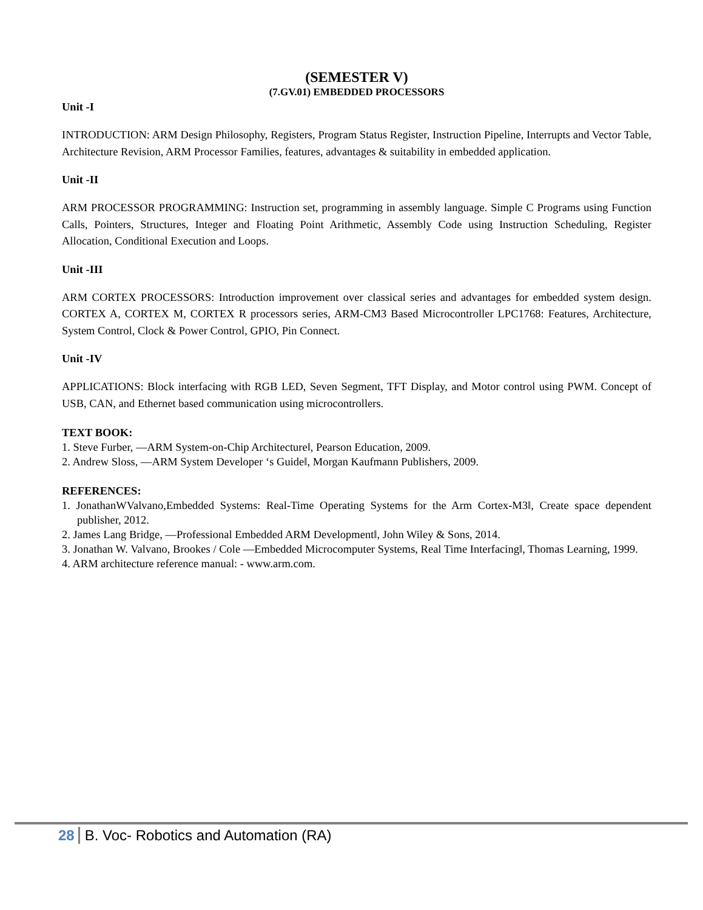(SEMESTER V)
(7.GV.01) EMBEDDED PROCESSORS
Unit -I
INTRODUCTION: ARM Design Philosophy, Registers, Program Status Register, Instruction Pipeline, Interrupts and Vector Table, Architecture Revision, ARM Processor Families, features, advantages & suitability in embedded application.
Unit -II
ARM PROCESSOR PROGRAMMING: Instruction set, programming in assembly language. Simple C Programs using Function Calls, Pointers, Structures, Integer and Floating Point Arithmetic, Assembly Code using Instruction Scheduling, Register Allocation, Conditional Execution and Loops.
Unit -III
ARM CORTEX PROCESSORS: Introduction improvement over classical series and advantages for embedded system design. CORTEX A, CORTEX M, CORTEX R processors series, ARM-CM3 Based Microcontroller LPC1768: Features, Architecture, System Control, Clock & Power Control, GPIO, Pin Connect.
Unit -IV
APPLICATIONS: Block interfacing with RGB LED, Seven Segment, TFT Display, and Motor control using PWM. Concept of USB, CAN, and Ethernet based communication using microcontrollers.
TEXT BOOK:
1. Steve Furber, ―ARM System-on-Chip Architecture‖, Pearson Education, 2009.
2. Andrew Sloss, ―ARM System Developer ‘s Guide‖, Morgan Kaufmann Publishers, 2009.
REFERENCES:
1. JonathanWValvano,Embedded Systems: Real-Time Operating Systems for the Arm Cortex-M3‖, Create space dependent publisher, 2012.
2. James Lang Bridge, ―Professional Embedded ARM Development‖, John Wiley & Sons, 2014.
3. Jonathan W. Valvano, Brookes / Cole ―Embedded Microcomputer Systems, Real Time Interfacing‖, Thomas Learning, 1999.
4. ARM architecture reference manual: - www.arm.com.
28 B. Voc- Robotics and Automation (RA)